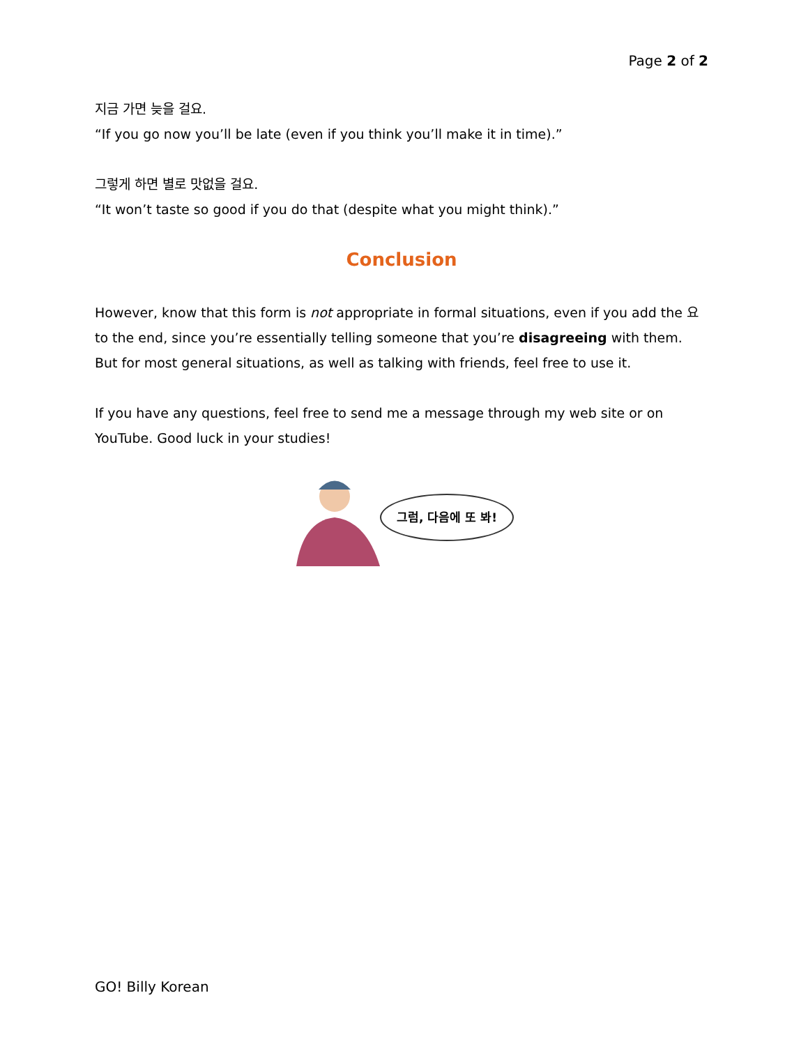Page 2 of 2
지금 가면 늦을 걸요.
“If you go now you’ll be late (even if you think you’ll make it in time).”
그렇게 하면 별로 맛없을 걸요.
“It won’t taste so good if you do that (despite what you might think).”
Conclusion
However, know that this form is not appropriate in formal situations, even if you add the 요 to the end, since you’re essentially telling someone that you’re disagreeing with them. But for most general situations, as well as talking with friends, feel free to use it.
If you have any questions, feel free to send me a message through my web site or on YouTube. Good luck in your studies!
그럼, 다음에 또 봐!
GO! Billy Korean